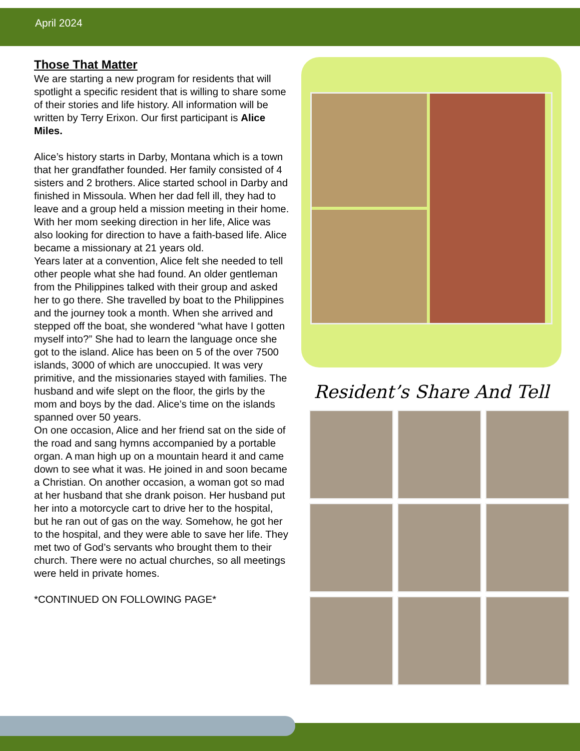April 2024
Those That Matter
We are starting a new program for residents that will spotlight a specific resident that is willing to share some of their stories and life history. All information will be written by Terry Erixon. Our first participant is Alice Miles.
Alice’s history starts in Darby, Montana which is a town that her grandfather founded. Her family consisted of 4 sisters and 2 brothers. Alice started school in Darby and finished in Missoula. When her dad fell ill, they had to leave and a group held a mission meeting in their home. With her mom seeking direction in her life, Alice was also looking for direction to have a faith-based life. Alice became a missionary at 21 years old.
Years later at a convention, Alice felt she needed to tell other people what she had found. An older gentleman from the Philippines talked with their group and asked her to go there. She travelled by boat to the Philippines and the journey took a month. When she arrived and stepped off the boat, she wondered “what have I gotten myself into?” She had to learn the language once she got to the island. Alice has been on 5 of the over 7500 islands, 3000 of which are unoccupied. It was very primitive, and the missionaries stayed with families. The husband and wife slept on the floor, the girls by the mom and boys by the dad. Alice’s time on the islands spanned over 50 years.
On one occasion, Alice and her friend sat on the side of the road and sang hymns accompanied by a portable organ. A man high up on a mountain heard it and came down to see what it was. He joined in and soon became a Christian. On another occasion, a woman got so mad at her husband that she drank poison. Her husband put her into a motorcycle cart to drive her to the hospital, but he ran out of gas on the way. Somehow, he got her to the hospital, and they were able to save her life. They met two of God’s servants who brought them to their church. There were no actual churches, so all meetings were held in private homes.
*CONTINUED ON FOLLOWING PAGE*
Resident’s Share And Tell